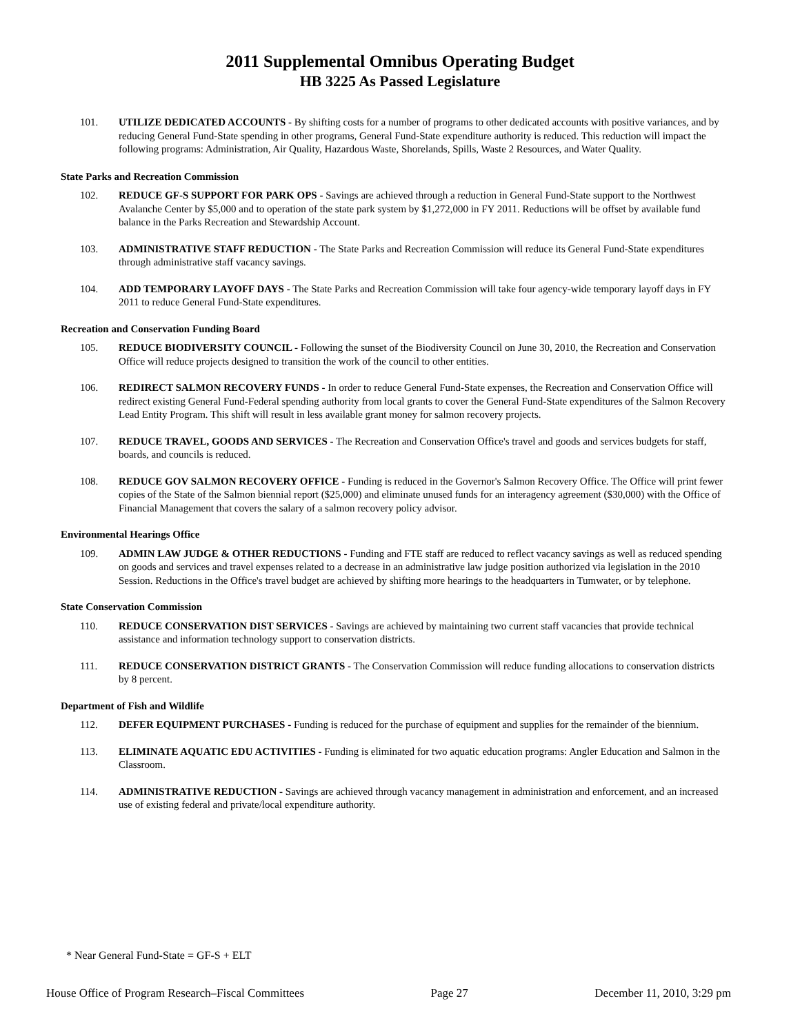2011 Supplemental Omnibus Operating Budget
HB 3225 As Passed Legislature
101. UTILIZE DEDICATED ACCOUNTS - By shifting costs for a number of programs to other dedicated accounts with positive variances, and by reducing General Fund-State spending in other programs, General Fund-State expenditure authority is reduced. This reduction will impact the following programs: Administration, Air Quality, Hazardous Waste, Shorelands, Spills, Waste 2 Resources, and Water Quality.
State Parks and Recreation Commission
102. REDUCE GF-S SUPPORT FOR PARK OPS - Savings are achieved through a reduction in General Fund-State support to the Northwest Avalanche Center by $5,000 and to operation of the state park system by $1,272,000 in FY 2011. Reductions will be offset by available fund balance in the Parks Recreation and Stewardship Account.
103. ADMINISTRATIVE STAFF REDUCTION - The State Parks and Recreation Commission will reduce its General Fund-State expenditures through administrative staff vacancy savings.
104. ADD TEMPORARY LAYOFF DAYS - The State Parks and Recreation Commission will take four agency-wide temporary layoff days in FY 2011 to reduce General Fund-State expenditures.
Recreation and Conservation Funding Board
105. REDUCE BIODIVERSITY COUNCIL - Following the sunset of the Biodiversity Council on June 30, 2010, the Recreation and Conservation Office will reduce projects designed to transition the work of the council to other entities.
106. REDIRECT SALMON RECOVERY FUNDS - In order to reduce General Fund-State expenses, the Recreation and Conservation Office will redirect existing General Fund-Federal spending authority from local grants to cover the General Fund-State expenditures of the Salmon Recovery Lead Entity Program. This shift will result in less available grant money for salmon recovery projects.
107. REDUCE TRAVEL, GOODS AND SERVICES - The Recreation and Conservation Office's travel and goods and services budgets for staff, boards, and councils is reduced.
108. REDUCE GOV SALMON RECOVERY OFFICE - Funding is reduced in the Governor's Salmon Recovery Office. The Office will print fewer copies of the State of the Salmon biennial report ($25,000) and eliminate unused funds for an interagency agreement ($30,000) with the Office of Financial Management that covers the salary of a salmon recovery policy advisor.
Environmental Hearings Office
109. ADMIN LAW JUDGE & OTHER REDUCTIONS - Funding and FTE staff are reduced to reflect vacancy savings as well as reduced spending on goods and services and travel expenses related to a decrease in an administrative law judge position authorized via legislation in the 2010 Session. Reductions in the Office's travel budget are achieved by shifting more hearings to the headquarters in Tumwater, or by telephone.
State Conservation Commission
110. REDUCE CONSERVATION DIST SERVICES - Savings are achieved by maintaining two current staff vacancies that provide technical assistance and information technology support to conservation districts.
111. REDUCE CONSERVATION DISTRICT GRANTS - The Conservation Commission will reduce funding allocations to conservation districts by 8 percent.
Department of Fish and Wildlife
112. DEFER EQUIPMENT PURCHASES - Funding is reduced for the purchase of equipment and supplies for the remainder of the biennium.
113. ELIMINATE AQUATIC EDU ACTIVITIES - Funding is eliminated for two aquatic education programs: Angler Education and Salmon in the Classroom.
114. ADMINISTRATIVE REDUCTION - Savings are achieved through vacancy management in administration and enforcement, and an increased use of existing federal and private/local expenditure authority.
* Near General Fund-State = GF-S + ELT
House Office of Program Research–Fiscal Committees Page 27 December 11, 2010, 3:29 pm